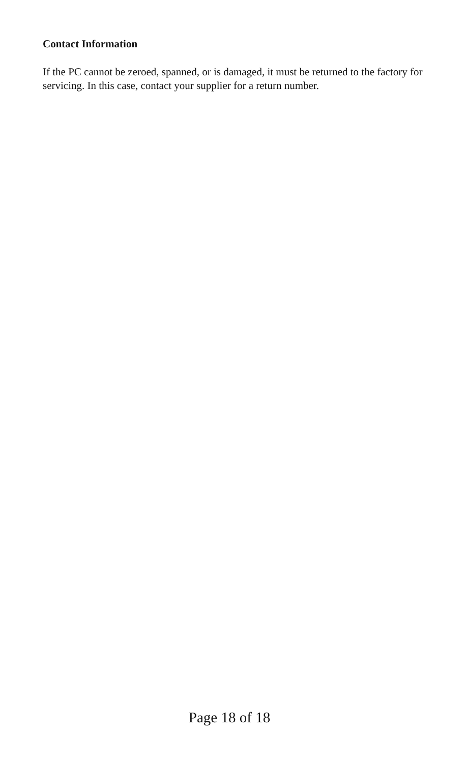Contact Information
If the PC cannot be zeroed, spanned, or is damaged, it must be returned to the factory for servicing. In this case, contact your supplier for a return number.
Page 18 of 18